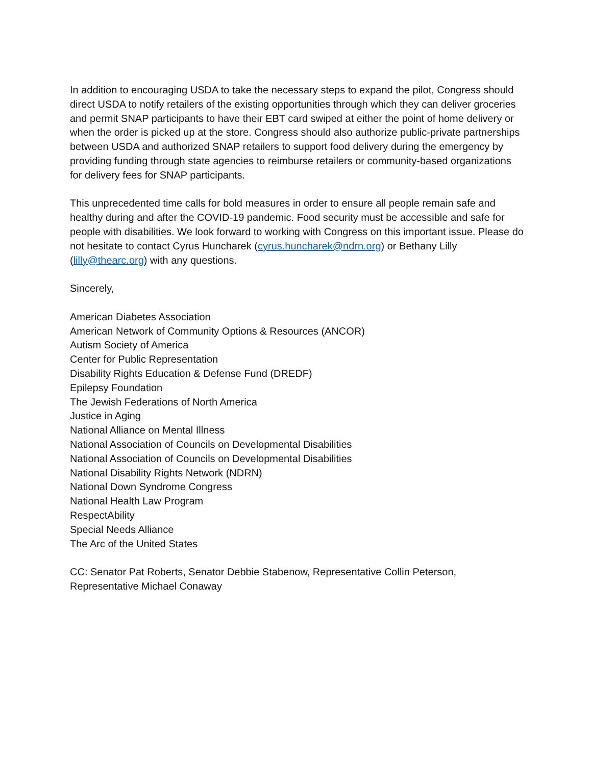In addition to encouraging USDA to take the necessary steps to expand the pilot, Congress should direct USDA to notify retailers of the existing opportunities through which they can deliver groceries and permit SNAP participants to have their EBT card swiped at either the point of home delivery or when the order is picked up at the store. Congress should also authorize public-private partnerships between USDA and authorized SNAP retailers to support food delivery during the emergency by providing funding through state agencies to reimburse retailers or community-based organizations for delivery fees for SNAP participants.
This unprecedented time calls for bold measures in order to ensure all people remain safe and healthy during and after the COVID-19 pandemic. Food security must be accessible and safe for people with disabilities. We look forward to working with Congress on this important issue. Please do not hesitate to contact Cyrus Huncharek (cyrus.huncharek@ndrn.org) or Bethany Lilly (lilly@thearc.org) with any questions.
Sincerely,
American Diabetes Association
American Network of Community Options & Resources (ANCOR)
Autism Society of America
Center for Public Representation
Disability Rights Education & Defense Fund (DREDF)
Epilepsy Foundation
The Jewish Federations of North America
Justice in Aging
National Alliance on Mental Illness
National Association of Councils on Developmental Disabilities
National Association of Councils on Developmental Disabilities
National Disability Rights Network (NDRN)
National Down Syndrome Congress
National Health Law Program
RespectAbility
Special Needs Alliance
The Arc of the United States
CC: Senator Pat Roberts, Senator Debbie Stabenow, Representative Collin Peterson, Representative Michael Conaway